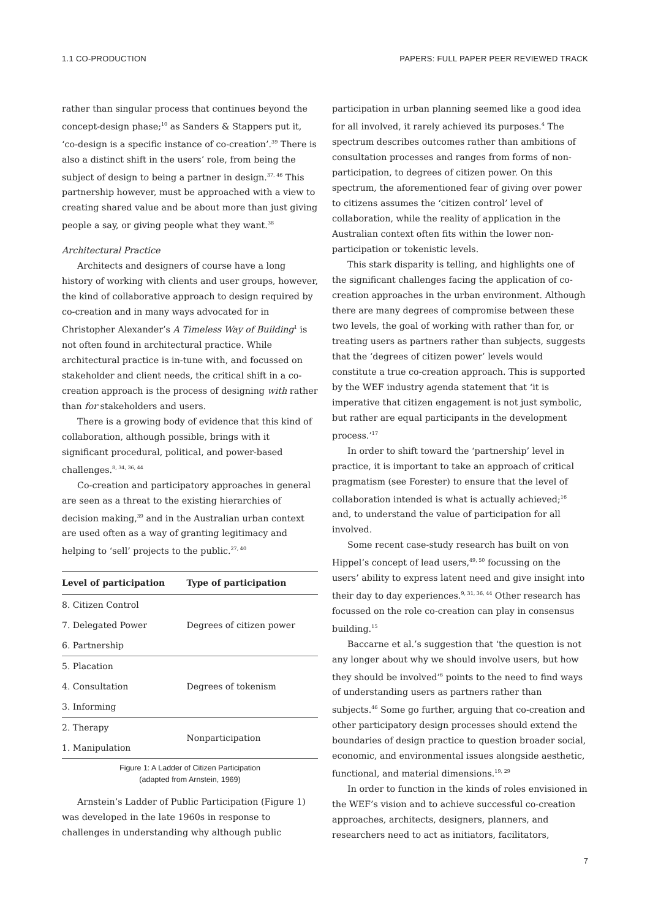1.1 CO-PRODUCTION PAPERS: FULL PAPER PEER REVIEWED TRACK
rather than singular process that continues beyond the concept-design phase;<sup>10</sup> as Sanders & Stappers put it, ‘co-design is a specific instance of co-creation’.<sup>39</sup> There is also a distinct shift in the users’ role, from being the subject of design to being a partner in design.<sup>37, 46</sup> This partnership however, must be approached with a view to creating shared value and be about more than just giving people a say, or giving people what they want.<sup>38</sup>
Architectural Practice
Architects and designers of course have a long history of working with clients and user groups, however, the kind of collaborative approach to design required by co-creation and in many ways advocated for in Christopher Alexander’s A Timeless Way of Building<sup>1</sup> is not often found in architectural practice. While architectural practice is in-tune with, and focussed on stakeholder and client needs, the critical shift in a co-creation approach is the process of designing with rather than for stakeholders and users.
There is a growing body of evidence that this kind of collaboration, although possible, brings with it significant procedural, political, and power-based challenges.<sup>8, 34, 36, 44</sup>
Co-creation and participatory approaches in general are seen as a threat to the existing hierarchies of decision making,<sup>39</sup> and in the Australian urban context are used often as a way of granting legitimacy and helping to ‘sell’ projects to the public.<sup>27, 40</sup>
| Level of participation | Type of participation |
| --- | --- |
| 8. Citizen Control | Degrees of citizen power |
| 7. Delegated Power | |
| 6. Partnership | |
| 5. Placation | Degrees of tokenism |
| 4. Consultation | |
| 3. Informing | |
| 2. Therapy | Nonparticipation |
| 1. Manipulation | |
Figure 1: A Ladder of Citizen Participation
(adapted from Arnstein, 1969)
Arnstein’s Ladder of Public Participation (Figure 1) was developed in the late 1960s in response to challenges in understanding why although public
participation in urban planning seemed like a good idea for all involved, it rarely achieved its purposes.<sup>4</sup> The spectrum describes outcomes rather than ambitions of consultation processes and ranges from forms of non-participation, to degrees of citizen power. On this spectrum, the aforementioned fear of giving over power to citizens assumes the ‘citizen control’ level of collaboration, while the reality of application in the Australian context often fits within the lower non-participation or tokenistic levels.
This stark disparity is telling, and highlights one of the significant challenges facing the application of co-creation approaches in the urban environment. Although there are many degrees of compromise between these two levels, the goal of working with rather than for, or treating users as partners rather than subjects, suggests that the ‘degrees of citizen power’ levels would constitute a true co-creation approach. This is supported by the WEF industry agenda statement that ‘it is imperative that citizen engagement is not just symbolic, but rather are equal participants in the development process.’<sup>17</sup>
In order to shift toward the ‘partnership’ level in practice, it is important to take an approach of critical pragmatism (see Forester) to ensure that the level of collaboration intended is what is actually achieved;<sup>16</sup> and, to understand the value of participation for all involved.
Some recent case-study research has built on von Hippel’s concept of lead users,<sup>49, 50</sup> focussing on the users’ ability to express latent need and give insight into their day to day experiences.<sup>9, 31, 36, 44</sup> Other research has focussed on the role co-creation can play in consensus building.<sup>15</sup>
Baccarne et al.’s suggestion that ‘the question is not any longer about why we should involve users, but how they should be involved’<sup>6</sup> points to the need to find ways of understanding users as partners rather than subjects.<sup>46</sup> Some go further, arguing that co-creation and other participatory design processes should extend the boundaries of design practice to question broader social, economic, and environmental issues alongside aesthetic, functional, and material dimensions.<sup>19, 29</sup>
In order to function in the kinds of roles envisioned in the WEF’s vision and to achieve successful co-creation approaches, architects, designers, planners, and researchers need to act as initiators, facilitators,
7